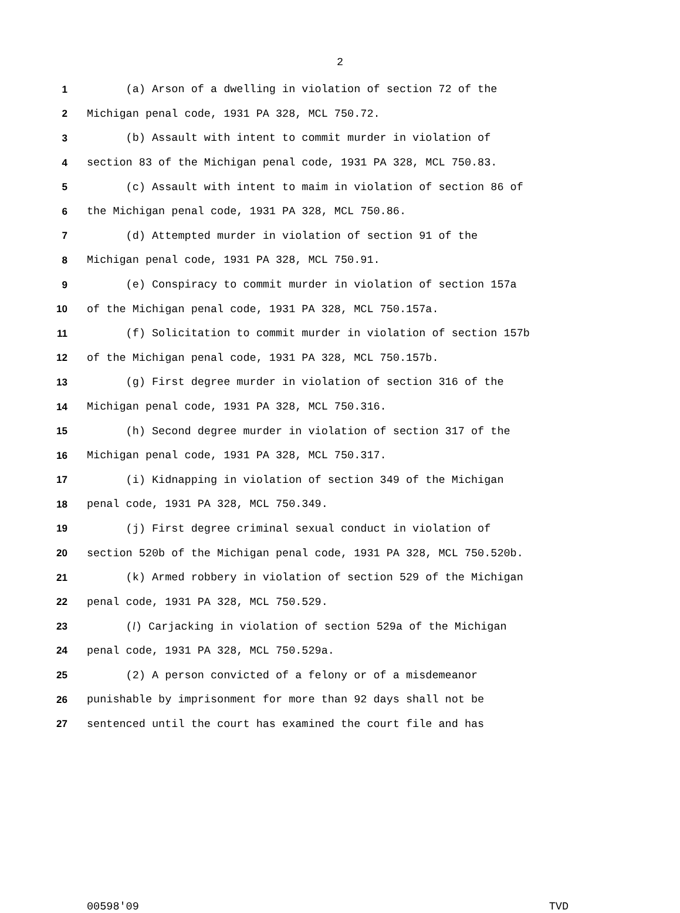2
1 (a) Arson of a dwelling in violation of section 72 of the
2 Michigan penal code, 1931 PA 328, MCL 750.72.
3 (b) Assault with intent to commit murder in violation of
4 section 83 of the Michigan penal code, 1931 PA 328, MCL 750.83.
5 (c) Assault with intent to maim in violation of section 86 of
6 the Michigan penal code, 1931 PA 328, MCL 750.86.
7 (d) Attempted murder in violation of section 91 of the
8 Michigan penal code, 1931 PA 328, MCL 750.91.
9 (e) Conspiracy to commit murder in violation of section 157a
10 of the Michigan penal code, 1931 PA 328, MCL 750.157a.
11 (f) Solicitation to commit murder in violation of section 157b
12 of the Michigan penal code, 1931 PA 328, MCL 750.157b.
13 (g) First degree murder in violation of section 316 of the
14 Michigan penal code, 1931 PA 328, MCL 750.316.
15 (h) Second degree murder in violation of section 317 of the
16 Michigan penal code, 1931 PA 328, MCL 750.317.
17 (i) Kidnapping in violation of section 349 of the Michigan
18 penal code, 1931 PA 328, MCL 750.349.
19 (j) First degree criminal sexual conduct in violation of
20 section 520b of the Michigan penal code, 1931 PA 328, MCL 750.520b.
21 (k) Armed robbery in violation of section 529 of the Michigan
22 penal code, 1931 PA 328, MCL 750.529.
23 (l) Carjacking in violation of section 529a of the Michigan
24 penal code, 1931 PA 328, MCL 750.529a.
25 (2) A person convicted of a felony or of a misdemeanor
26 punishable by imprisonment for more than 92 days shall not be
27 sentenced until the court has examined the court file and has
00598'09 TVD